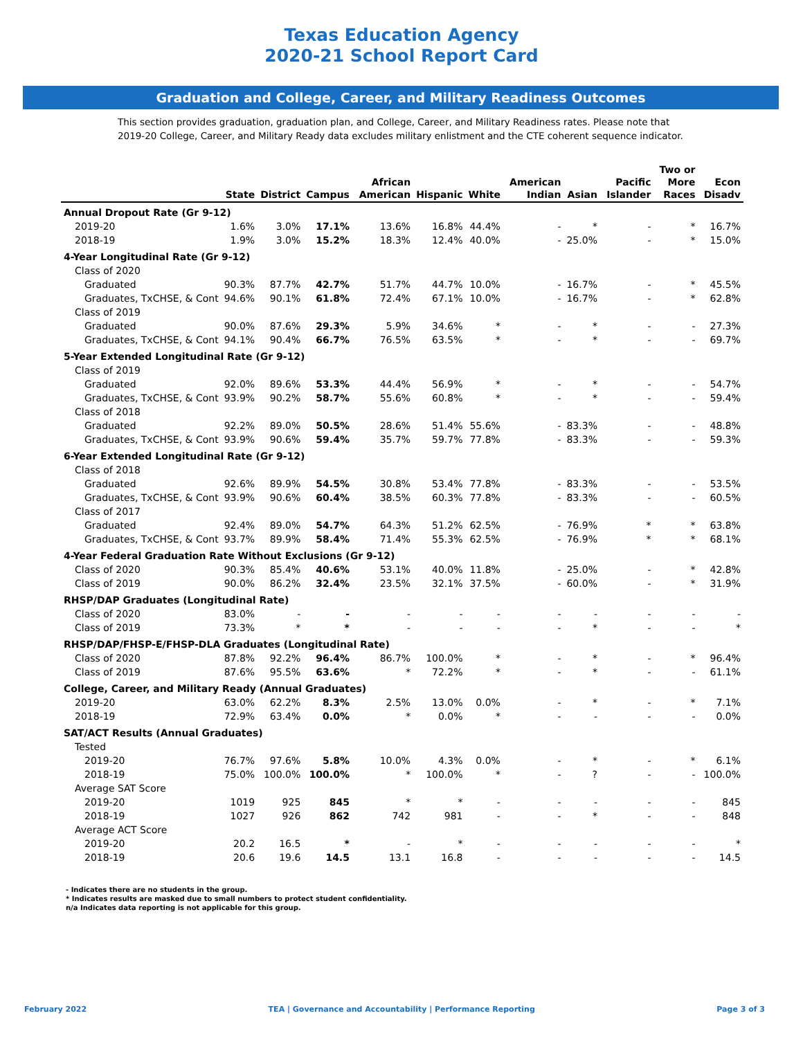Texas Education Agency
2020-21 School Report Card
Graduation and College, Career, and Military Readiness Outcomes
This section provides graduation, graduation plan, and College, Career, and Military Readiness rates. Please note that 2019-20 College, Career, and Military Ready data excludes military enlistment and the CTE coherent sequence indicator.
| | State | District | Campus | African American | Hispanic | White | American Indian | Asian | Pacific Islander | Two or More Races | Econ Disadv |
| --- | --- | --- | --- | --- | --- | --- | --- | --- | --- | --- | --- |
| Annual Dropout Rate (Gr 9-12) | | | | | | | | | | | |
| 2019-20 | 1.6% | 3.0% | 17.1% | 13.6% | 16.8% | 44.4% | - | * | - | * | 16.7% |
| 2018-19 | 1.9% | 3.0% | 15.2% | 18.3% | 12.4% | 40.0% | - | 25.0% | - | * | 15.0% |
| 4-Year Longitudinal Rate (Gr 9-12) | | | | | | | | | | | |
| Class of 2020 | | | | | | | | | | | |
| Graduated | 90.3% | 87.7% | 42.7% | 51.7% | 44.7% | 10.0% | - | 16.7% | - | * | 45.5% |
| Graduates, TxCHSE, & Cont | 94.6% | 90.1% | 61.8% | 72.4% | 67.1% | 10.0% | - | 16.7% | - | * | 62.8% |
| Class of 2019 | | | | | | | | | | | |
| Graduated | 90.0% | 87.6% | 29.3% | 5.9% | 34.6% | * | - | * | - | - | 27.3% |
| Graduates, TxCHSE, & Cont | 94.1% | 90.4% | 66.7% | 76.5% | 63.5% | * | - | * | - | - | 69.7% |
| 5-Year Extended Longitudinal Rate (Gr 9-12) | | | | | | | | | | | |
| Class of 2019 | | | | | | | | | | | |
| Graduated | 92.0% | 89.6% | 53.3% | 44.4% | 56.9% | * | - | * | - | - | 54.7% |
| Graduates, TxCHSE, & Cont | 93.9% | 90.2% | 58.7% | 55.6% | 60.8% | * | - | * | - | - | 59.4% |
| Class of 2018 | | | | | | | | | | | |
| Graduated | 92.2% | 89.0% | 50.5% | 28.6% | 51.4% | 55.6% | - | 83.3% | - | - | 48.8% |
| Graduates, TxCHSE, & Cont | 93.9% | 90.6% | 59.4% | 35.7% | 59.7% | 77.8% | - | 83.3% | - | - | 59.3% |
| 6-Year Extended Longitudinal Rate (Gr 9-12) | | | | | | | | | | | |
| Class of 2018 | | | | | | | | | | | |
| Graduated | 92.6% | 89.9% | 54.5% | 30.8% | 53.4% | 77.8% | - | 83.3% | - | - | 53.5% |
| Graduates, TxCHSE, & Cont | 93.9% | 90.6% | 60.4% | 38.5% | 60.3% | 77.8% | - | 83.3% | - | - | 60.5% |
| Class of 2017 | | | | | | | | | | | |
| Graduated | 92.4% | 89.0% | 54.7% | 64.3% | 51.2% | 62.5% | - | 76.9% | * | * | 63.8% |
| Graduates, TxCHSE, & Cont | 93.7% | 89.9% | 58.4% | 71.4% | 55.3% | 62.5% | - | 76.9% | * | * | 68.1% |
| 4-Year Federal Graduation Rate Without Exclusions (Gr 9-12) | | | | | | | | | | | |
| Class of 2020 | 90.3% | 85.4% | 40.6% | 53.1% | 40.0% | 11.8% | - | 25.0% | - | * | 42.8% |
| Class of 2019 | 90.0% | 86.2% | 32.4% | 23.5% | 32.1% | 37.5% | - | 60.0% | - | * | 31.9% |
| RHSP/DAP Graduates (Longitudinal Rate) | | | | | | | | | | | |
| Class of 2020 | 83.0% | - | - | - | - | - | - | - | - | - | - |
| Class of 2019 | 73.3% | * | * | - | - | - | - | * | - | - | * |
| RHSP/DAP/FHSP-E/FHSP-DLA Graduates (Longitudinal Rate) | | | | | | | | | | | |
| Class of 2020 | 87.8% | 92.2% | 96.4% | 86.7% | 100.0% | * | - | * | - | * | 96.4% |
| Class of 2019 | 87.6% | 95.5% | 63.6% | * | 72.2% | * | - | * | - | - | 61.1% |
| College, Career, and Military Ready (Annual Graduates) | | | | | | | | | | | |
| 2019-20 | 63.0% | 62.2% | 8.3% | 2.5% | 13.0% | 0.0% | - | * | - | * | 7.1% |
| 2018-19 | 72.9% | 63.4% | 0.0% | * | 0.0% | * | - | - | - | - | 0.0% |
| SAT/ACT Results (Annual Graduates) | | | | | | | | | | | |
| Tested | | | | | | | | | | | |
| 2019-20 | 76.7% | 97.6% | 5.8% | 10.0% | 4.3% | 0.0% | - | * | - | * | 6.1% |
| 2018-19 | 75.0% | 100.0% | 100.0% | * | 100.0% | * | - | ? | - | - | 100.0% |
| Average SAT Score | | | | | | | | | | | |
| 2019-20 | 1019 | 925 | 845 | * | * | - | - | - | - | - | 845 |
| 2018-19 | 1027 | 926 | 862 | 742 | 981 | - | - | * | - | - | 848 |
| Average ACT Score | | | | | | | | | | | |
| 2019-20 | 20.2 | 16.5 | * | - | * | - | - | - | - | - | * |
| 2018-19 | 20.6 | 19.6 | 14.5 | 13.1 | 16.8 | - | - | - | - | - | 14.5 |
- Indicates there are no students in the group.
* Indicates results are masked due to small numbers to protect student confidentiality.
n/a Indicates data reporting is not applicable for this group.
February 2022 TEA | Governance and Accountability | Performance Reporting Page 3 of 3